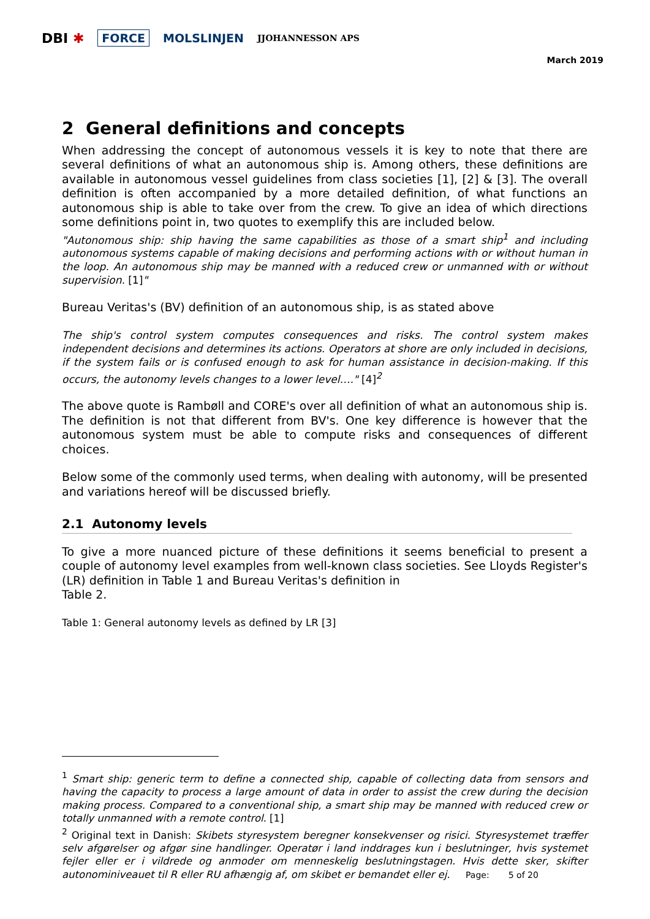DBI ✱ FORCE MOLSLINJEN JJOHANNESSON APS
March 2019
2 General definitions and concepts
When addressing the concept of autonomous vessels it is key to note that there are several definitions of what an autonomous ship is. Among others, these definitions are available in autonomous vessel guidelines from class societies [1], [2] & [3]. The overall definition is often accompanied by a more detailed definition, of what functions an autonomous ship is able to take over from the crew. To give an idea of which directions some definitions point in, two quotes to exemplify this are included below.
"Autonomous ship: ship having the same capabilities as those of a smart ship<sup>1</sup> and including autonomous systems capable of making decisions and performing actions with or without human in the loop. An autonomous ship may be manned with a reduced crew or unmanned with or without supervision. [1]"
Bureau Veritas's (BV) definition of an autonomous ship, is as stated above
The ship's control system computes consequences and risks. The control system makes independent decisions and determines its actions. Operators at shore are only included in decisions, if the system fails or is confused enough to ask for human assistance in decision-making. If this occurs, the autonomy levels changes to a lower level…." [4]<sup>2</sup>
The above quote is Rambøll and CORE's over all definition of what an autonomous ship is. The definition is not that different from BV's. One key difference is however that the autonomous system must be able to compute risks and consequences of different choices.
Below some of the commonly used terms, when dealing with autonomy, will be presented and variations hereof will be discussed briefly.
2.1 Autonomy levels
To give a more nuanced picture of these definitions it seems beneficial to present a couple of autonomy level examples from well-known class societies. See Lloyds Register's (LR) definition in Table 1 and Bureau Veritas's definition in
Table 2.
Table 1: General autonomy levels as defined by LR [3]
<sup>1</sup> Smart ship: generic term to define a connected ship, capable of collecting data from sensors and having the capacity to process a large amount of data in order to assist the crew during the decision making process. Compared to a conventional ship, a smart ship may be manned with reduced crew or totally unmanned with a remote control. [1]
<sup>2</sup> Original text in Danish: Skibets styresystem beregner konsekvenser og risici. Styresystemet træffer selv afgørelser og afgør sine handlinger. Operatør i land inddrages kun i beslutninger, hvis systemet fejler eller er i vildrede og anmoder om menneskelig beslutningstagen. Hvis dette sker, skifter autonominiveauet til R eller RU afhængig af, om skibet er bemandet eller ej.
Page: 5 of 20